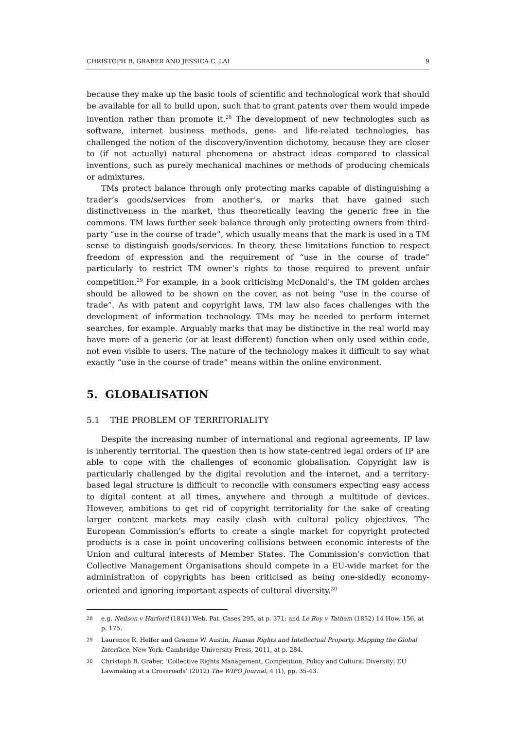CHRISTOPH B. GRABER AND JESSICA C. LAI 9
because they make up the basic tools of scientific and technological work that should be available for all to build upon, such that to grant patents over them would impede invention rather than promote it.<sup>28</sup> The development of new technologies such as software, internet business methods, gene- and life-related technologies, has challenged the notion of the discovery/invention dichotomy, because they are closer to (if not actually) natural phenomena or abstract ideas compared to classical inventions, such as purely mechanical machines or methods of producing chemicals or admixtures.
TMs protect balance through only protecting marks capable of distinguishing a trader’s goods/services from another’s, or marks that have gained such distinctiveness in the market, thus theoretically leaving the generic free in the commons. TM laws further seek balance through only protecting owners from third-party “use in the course of trade”, which usually means that the mark is used in a TM sense to distinguish goods/services. In theory, these limitations function to respect freedom of expression and the requirement of “use in the course of trade” particularly to restrict TM owner’s rights to those required to prevent unfair competition.<sup>29</sup> For example, in a book criticising McDonald’s, the TM golden arches should be allowed to be shown on the cover, as not being “use in the course of trade”. As with patent and copyright laws, TM law also faces challenges with the development of information technology. TMs may be needed to perform internet searches, for example. Arguably marks that may be distinctive in the real world may have more of a generic (or at least different) function when only used within code, not even visible to users. The nature of the technology makes it difficult to say what exactly “use in the course of trade” means within the online environment.
5. GLOBALISATION
5.1 THE PROBLEM OF TERRITORIALITY
Despite the increasing number of international and regional agreements, IP law is inherently territorial. The question then is how state-centred legal orders of IP are able to cope with the challenges of economic globalisation. Copyright law is particularly challenged by the digital revolution and the internet, and a territory-based legal structure is difficult to reconcile with consumers expecting easy access to digital content at all times, anywhere and through a multitude of devices. However, ambitions to get rid of copyright territoriality for the sake of creating larger content markets may easily clash with cultural policy objectives. The European Commission’s efforts to create a single market for copyright protected products is a case in point uncovering collisions between economic interests of the Union and cultural interests of Member States. The Commission’s conviction that Collective Management Organisations should compete in a EU-wide market for the administration of copyrights has been criticised as being one-sidedly economy-oriented and ignoring important aspects of cultural diversity.<sup>30</sup>
28
e.g. Neilson v Harford (1841) Web. Pat. Cases 295, at p. 371; and Le Roy v Tatham (1852) 14 How. 156, at p. 175.
29
Laurence R. Helfer and Graeme W. Austin, Human Rights and Intellectual Property. Mapping the Global Interface, New York: Cambridge University Press, 2011, at p. 284.
30
Christoph B. Graber, ‘Collective Rights Management, Competition, Policy and Cultural Diversity: EU Lawmaking at a Crossroads’ (2012) The WIPO Journal, 4 (1), pp. 35-43.